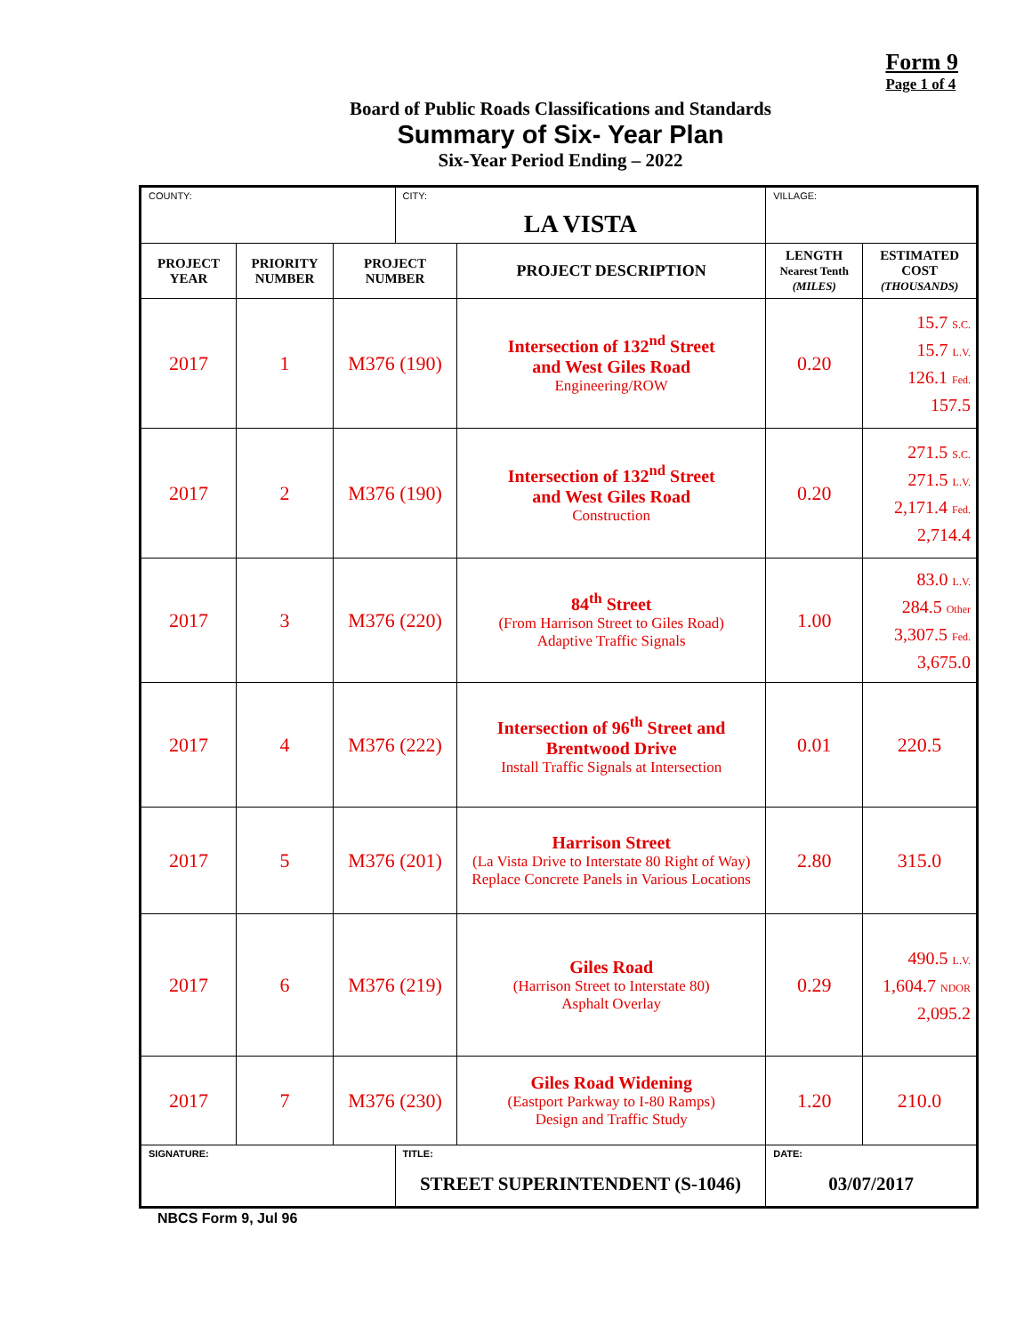Form 9
Page 1 of 4
Board of Public Roads Classifications and Standards
Summary of Six- Year Plan
Six-Year Period Ending – 2022
| COUNTY: | | | CITY: LA VISTA | | VILLAGE: | |
| PROJECT YEAR | PRIORITY NUMBER | PROJECT NUMBER | | PROJECT DESCRIPTION | LENGTH Nearest Tenth (MILES) | ESTIMATED COST (THOUSANDS) |
| 2017 | 1 | M376 (190) | | Intersection of 132<sup>nd</sup> Street and West Giles Road Engineering/ROW | 0.20 | 15.7 S.C. 15.7 L.V. 126.1 Fed. 157.5 |
| 2017 | 2 | M376 (190) | | Intersection of 132<sup>nd</sup> Street and West Giles Road Construction | 0.20 | 271.5 S.C. 271.5 L.V. 2,171.4 Fed. 2,714.4 |
| 2017 | 3 | M376 (220) | | 84<sup>th</sup> Street (From Harrison Street to Giles Road) Adaptive Traffic Signals | 1.00 | 83.0 L.V. 284.5 Other 3,307.5 Fed. 3,675.0 |
| 2017 | 4 | M376 (222) | | Intersection of 96<sup>th</sup> Street and Brentwood Drive Install Traffic Signals at Intersection | 0.01 | 220.5 |
| 2017 | 5 | M376 (201) | | Harrison Street (La Vista Drive to Interstate 80 Right of Way) Replace Concrete Panels in Various Locations | 2.80 | 315.0 |
| 2017 | 6 | M376 (219) | | Giles Road (Harrison Street to Interstate 80) Asphalt Overlay | 0.29 | 490.5 L.V. 1,604.7 NDOR 2,095.2 |
| 2017 | 7 | M376 (230) | | Giles Road Widening (Eastport Parkway to I-80 Ramps) Design and Traffic Study | 1.20 | 210.0 |
| SIGNATURE: | | | TITLE: STREET SUPERINTENDENT (S-1046) | | DATE: 03/07/2017 | |
NBCS Form 9, Jul 96